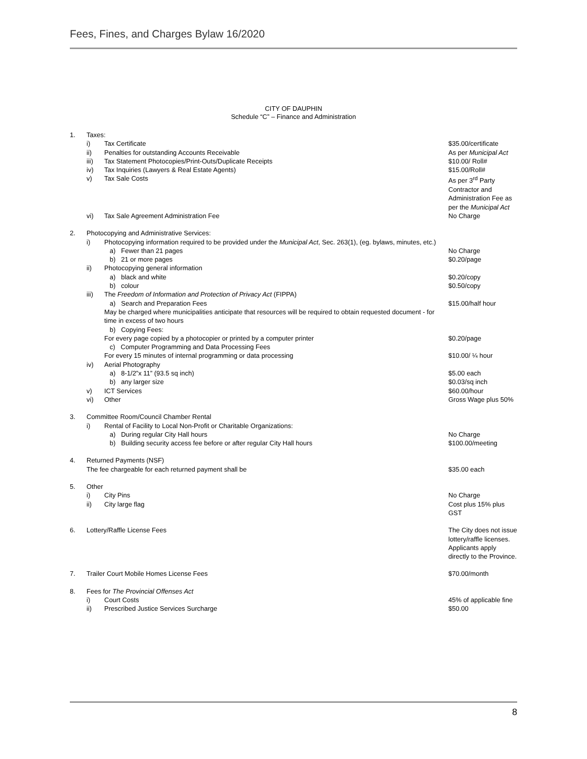Fees, Fines, and Charges Bylaw 16/2020
CITY OF DAUPHIN
Schedule “C” – Finance and Administration
| 1. | Taxes: | | |
| | i) | Tax Certificate | $35.00/certificate |
| | ii) | Penalties for outstanding Accounts Receivable | As per Municipal Act |
| | iii) | Tax Statement Photocopies/Print-Outs/Duplicate Receipts | $10.00/ Roll# |
| | iv) | Tax Inquiries (Lawyers & Real Estate Agents) | $15.00/Roll# |
| | v) | Tax Sale Costs | As per 3<sup>rd</sup> Party Contractor and Administration Fee as per the Municipal Act |
| | vi) | Tax Sale Agreement Administration Fee | No Charge |
| 2. | Photocopying and Administrative Services: | | |
| | i) | Photocopying information required to be provided under the Municipal Act , Sec. 263(1), (eg. bylaws, minutes, etc.) | |
| | | a) Fewer than 21 pages | No Charge |
| | | b) 21 or more pages | $0.20/page |
| | ii) | Photocopying general information | |
| | | a) black and white | $0.20/copy |
| | | b) colour | $0.50/copy |
| | iii) | The Freedom of Information and Protection of Privacy Act (FIPPA) | |
| | | a) Search and Preparation Fees May be charged where municipalities anticipate that resources will be required to obtain requested document - for time in excess of two hours | $15.00/half hour |
| | | b) Copying Fees: For every page copied by a photocopier or printed by a computer printer | $0.20/page |
| | | c) Computer Programming and Data Processing Fees For every 15 minutes of internal programming or data processing | $10.00/ ¼ hour |
| | iv) | Aerial Photography | |
| | | a) 8-1/2”x 11” (93.5 sq inch) | $5.00 each |
| | | b) any larger size | $0.03/sq inch |
| | v) | ICT Services | $60.00/hour |
| | vi) | Other | Gross Wage plus 50% |
| 3. | Committee Room/Council Chamber Rental | | |
| | i) | Rental of Facility to Local Non-Profit or Charitable Organizations: | |
| | | a) During regular City Hall hours | No Charge |
| | | b) Building security access fee before or after regular City Hall hours | $100.00/meeting |
| 4. | Returned Payments (NSF) | | |
| | The fee chargeable for each returned payment shall be | | $35.00 each |
| 5. | Other | | |
| | i) | City Pins | No Charge |
| | ii) | City large flag | Cost plus 15% plus GST |
| 6. | Lottery/Raffle License Fees | | The City does not issue lottery/raffle licenses. Applicants apply directly to the Province. |
| 7. | Trailer Court Mobile Homes License Fees | | $70.00/month |
| 8. | Fees for The Provincial Offenses Act | | |
| | i) | Court Costs | 45% of applicable fine |
| | ii) | Prescribed Justice Services Surcharge | $50.00 |
8